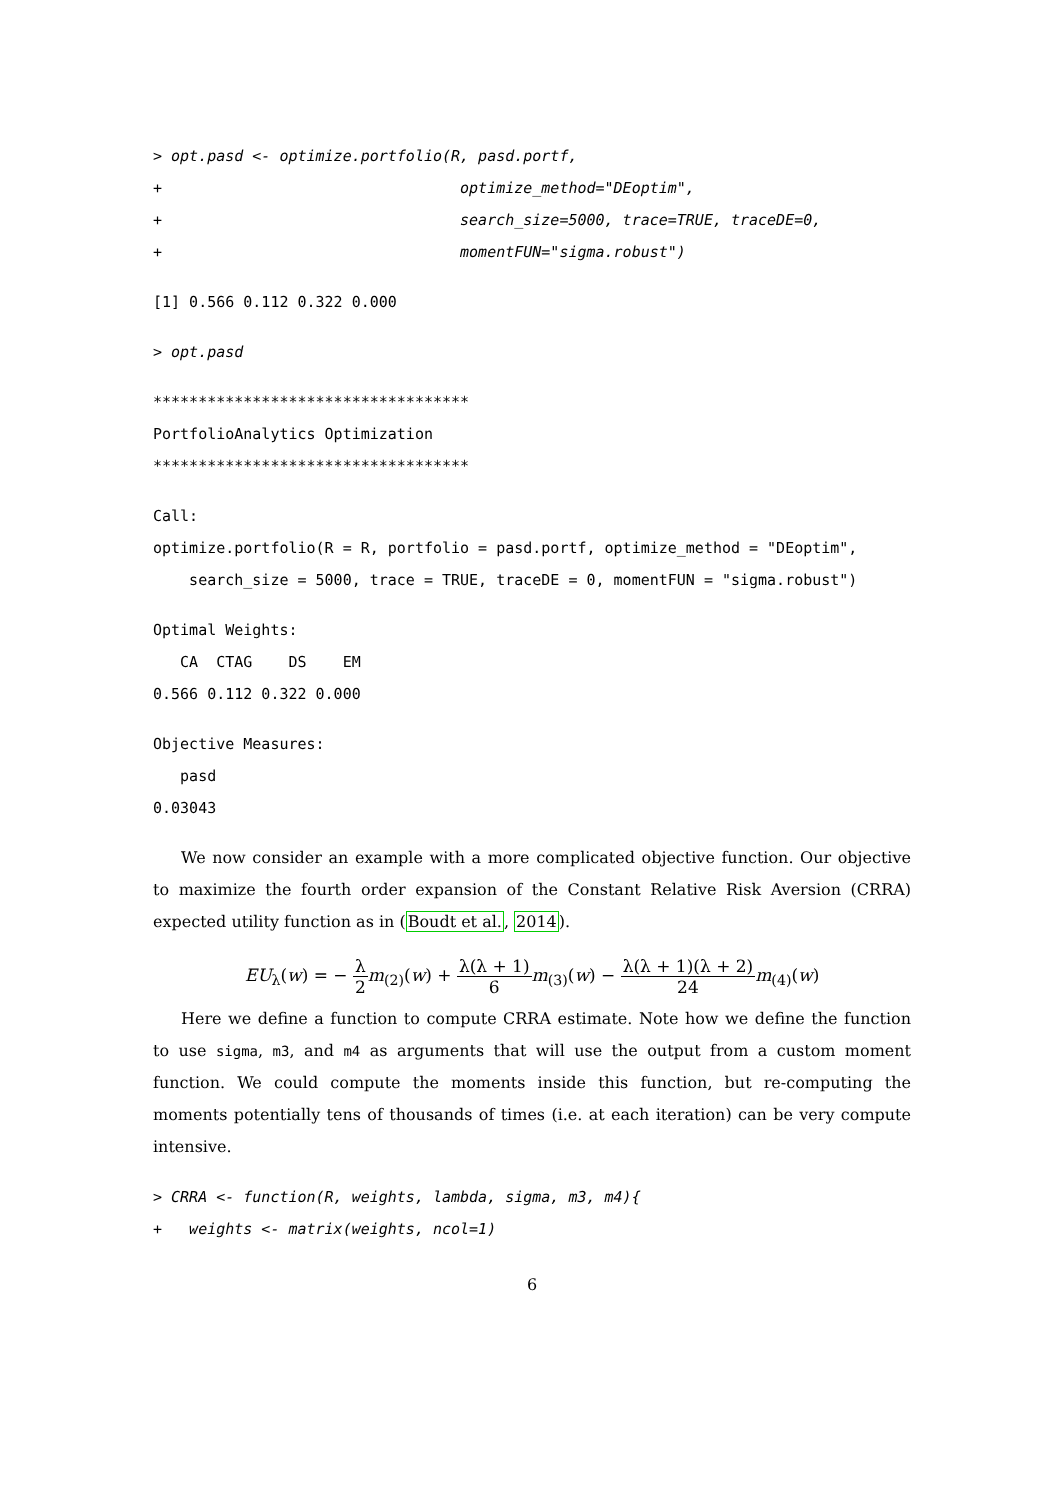> opt.pasd <- optimize.portfolio(R, pasd.portf,
+                                 optimize_method="DEoptim",
+                                 search_size=5000, trace=TRUE, traceDE=0,
+                                 momentFUN="sigma.robust")
[1] 0.566 0.112 0.322 0.000
> opt.pasd
***********************************
PortfolioAnalytics Optimization
***********************************
Call:
optimize.portfolio(R = R, portfolio = pasd.portf, optimize_method = "DEoptim",
    search_size = 5000, trace = TRUE, traceDE = 0, momentFUN = "sigma.robust")
Optimal Weights:
   CA  CTAG    DS    EM
0.566 0.112 0.322 0.000
Objective Measures:
   pasd
0.03043
We now consider an example with a more complicated objective function. Our objective to maximize the fourth order expansion of the Constant Relative Risk Aversion (CRRA) expected utility function as in (Boudt et al., 2014).
EU<sub>λ</sub>(w) = − λ 2 m<sub>(2)</sub>(w) + λ(λ + 1) 6 m<sub>(3)</sub>(w) − λ(λ + 1)(λ + 2) 24 m<sub>(4)</sub>(w)
Here we define a function to compute CRRA estimate. Note how we define the function to use sigma, m3, and m4 as arguments that will use the output from a custom moment function. We could compute the moments inside this function, but re-computing the moments potentially tens of thousands of times (i.e. at each iteration) can be very compute intensive.
> CRRA <- function(R, weights, lambda, sigma, m3, m4){
+   weights <- matrix(weights, ncol=1)
6